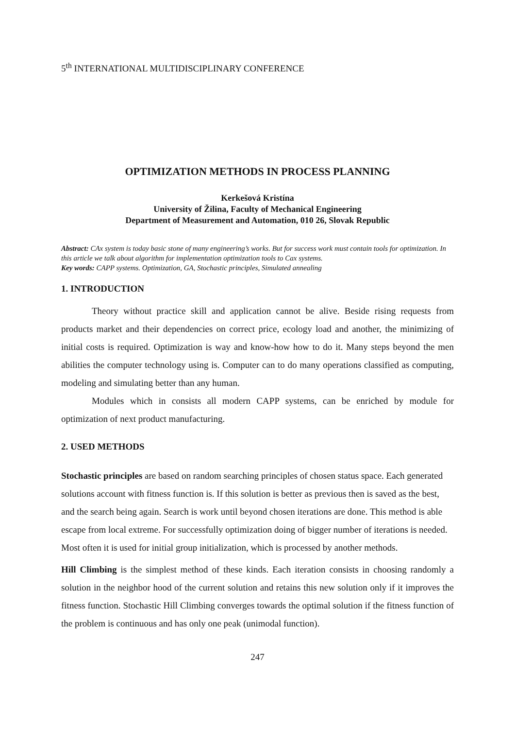5<sup>th</sup> INTERNATIONAL MULTIDISCIPLINARY CONFERENCE
OPTIMIZATION METHODS IN PROCESS PLANNING
Kerkešová Kristína
University of Žilina, Faculty of Mechanical Engineering
Department of Measurement and Automation, 010 26, Slovak Republic
Abstract: CAx system is today basic stone of many engineering’s works. But for success work must contain tools for optimization. In this article we talk about algorithm for implementation optimization tools to Cax systems.
Key words: CAPP systems. Optimization, GA, Stochastic principles, Simulated annealing
1. INTRODUCTION
Theory without practice skill and application cannot be alive. Beside rising requests from products market and their dependencies on correct price, ecology load and another, the minimizing of initial costs is required. Optimization is way and know-how how to do it. Many steps beyond the men abilities the computer technology using is. Computer can to do many operations classified as computing, modeling and simulating better than any human.
Modules which in consists all modern CAPP systems, can be enriched by module for optimization of next product manufacturing.
2. USED METHODS
Stochastic principles are based on random searching principles of chosen status space. Each generated solutions account with fitness function is. If this solution is better as previous then is saved as the best, and the search being again. Search is work until beyond chosen iterations are done. This method is able escape from local extreme. For successfully optimization doing of bigger number of iterations is needed. Most often it is used for initial group initialization, which is processed by another methods.
Hill Climbing is the simplest method of these kinds. Each iteration consists in choosing randomly a solution in the neighbor hood of the current solution and retains this new solution only if it improves the fitness function. Stochastic Hill Climbing converges towards the optimal solution if the fitness function of the problem is continuous and has only one peak (unimodal function).
247